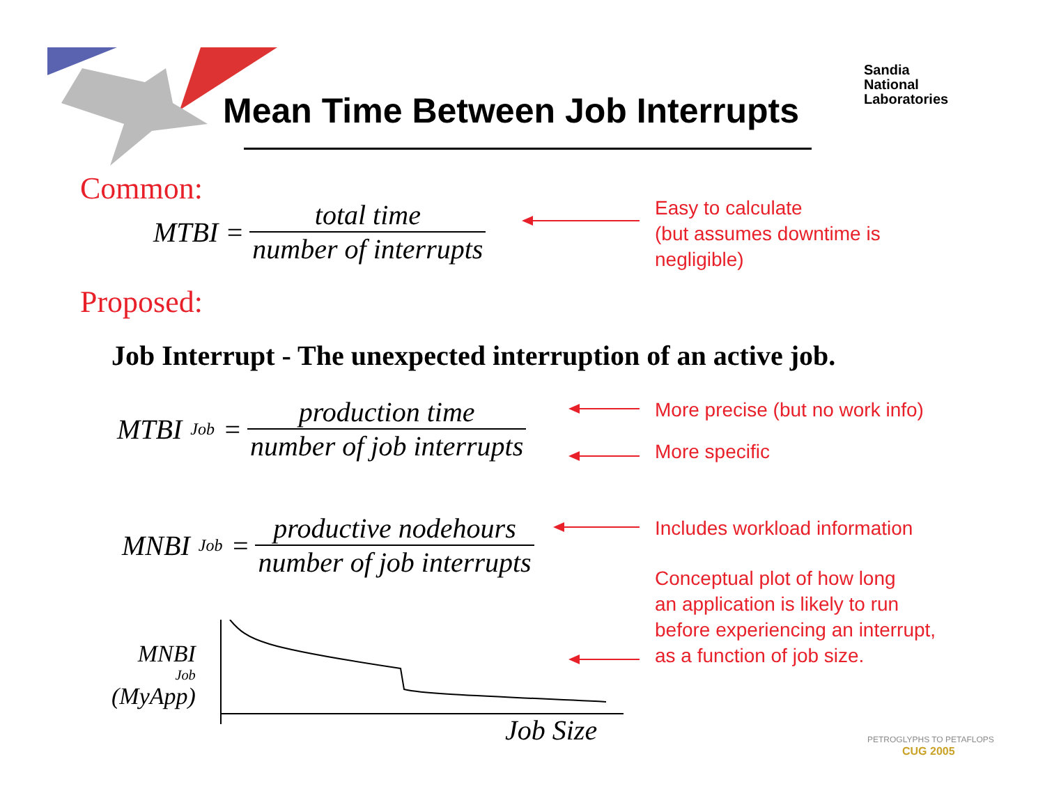Mean Time Between Job Interrupts
Sandia
National
Laboratories
Common:
MTBI = total time number of interrupts
Easy to calculate
(but assumes downtime is
negligible)
Proposed:
Job Interrupt - The unexpected interruption of an active job.
MTBI<sub>Job</sub> = production time number of job interrupts
More precise (but no work info)
More specific
MNBI<sub>Job</sub> = productive nodehours number of job interrupts
Includes workload information
Conceptual plot of how long
an application is likely to run
before experiencing an interrupt,
as a function of job size.
MNBI<sub>Job</sub>
(MyApp)
Job Size PETROGLYPHS TO PETAFLOPS
CUG 2005